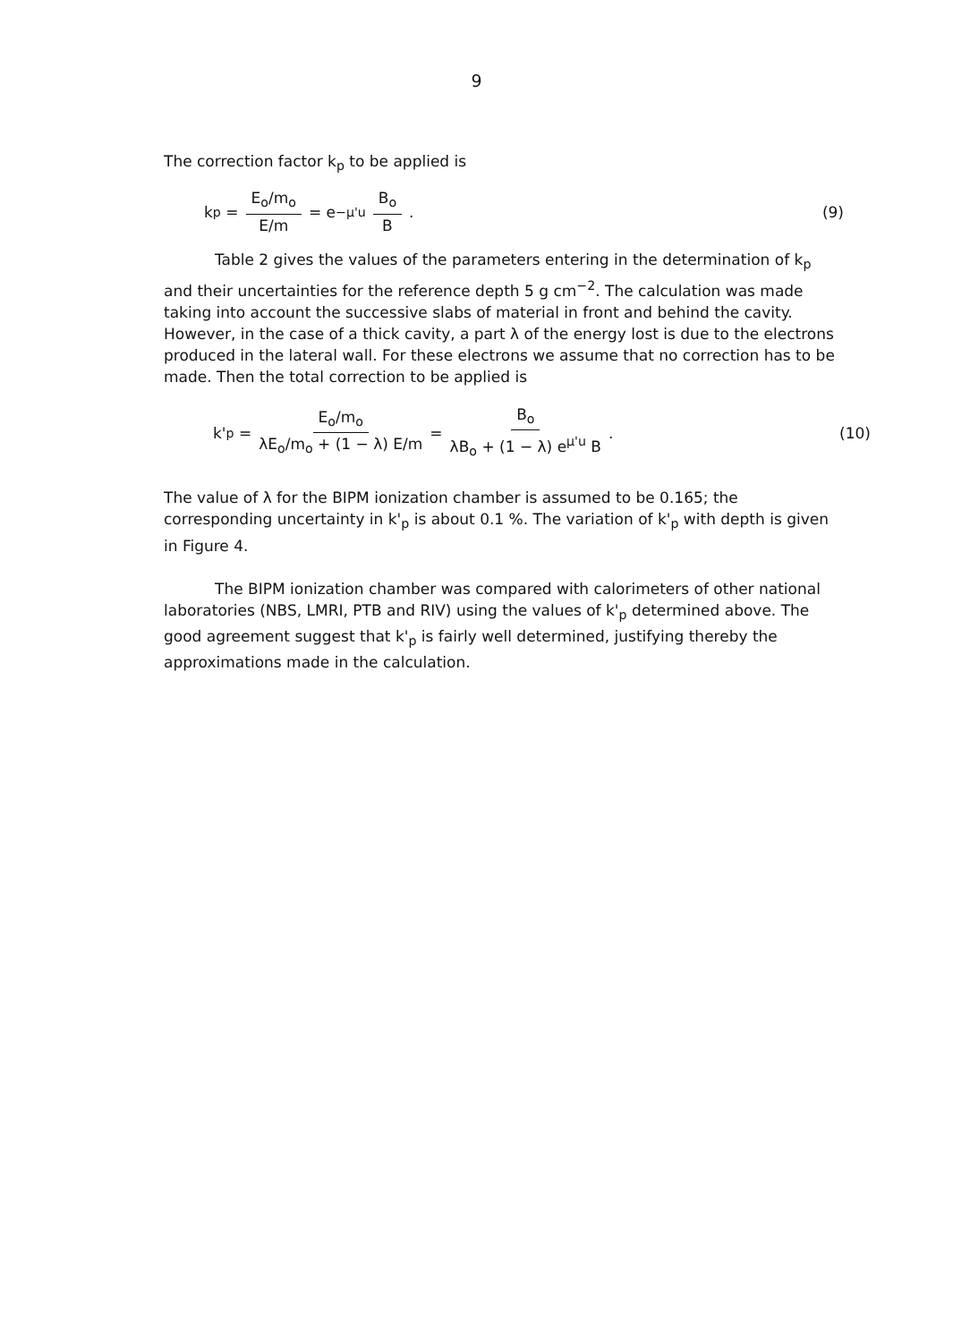9
The correction factor k<sub>p</sub> to be applied is
k<sub>p</sub> = E<sub>o</sub>/m<sub>o</sub> E/m = e<sup>−μ'u</sup> B<sub>o</sub> B . (9)
Table 2 gives the values of the parameters entering in the determination of k<sub>p</sub> and their uncertainties for the reference depth 5 g cm<sup>−2</sup>. The calculation was made taking into account the successive slabs of material in front and behind the cavity. However, in the case of a thick cavity, a part λ of the energy lost is due to the electrons produced in the lateral wall. For these electrons we assume that no correction has to be made. Then the total correction to be applied is
k'<sub>p</sub> = E<sub>o</sub>/m<sub>o</sub> λE<sub>o</sub>/m<sub>o</sub> + (1 − λ) E/m = B<sub>o</sub> λB<sub>o</sub> + (1 − λ) e<sup>μ'u</sup> B . (10)
The value of λ for the BIPM ionization chamber is assumed to be 0.165; the corresponding uncertainty in k'<sub>p</sub> is about 0.1 %. The variation of k'<sub>p</sub> with depth is given in Figure 4.
The BIPM ionization chamber was compared with calorimeters of other national laboratories (NBS, LMRI, PTB and RIV) using the values of k'<sub>p</sub> determined above. The good agreement suggest that k'<sub>p</sub> is fairly well determined, justifying thereby the approximations made in the calculation.